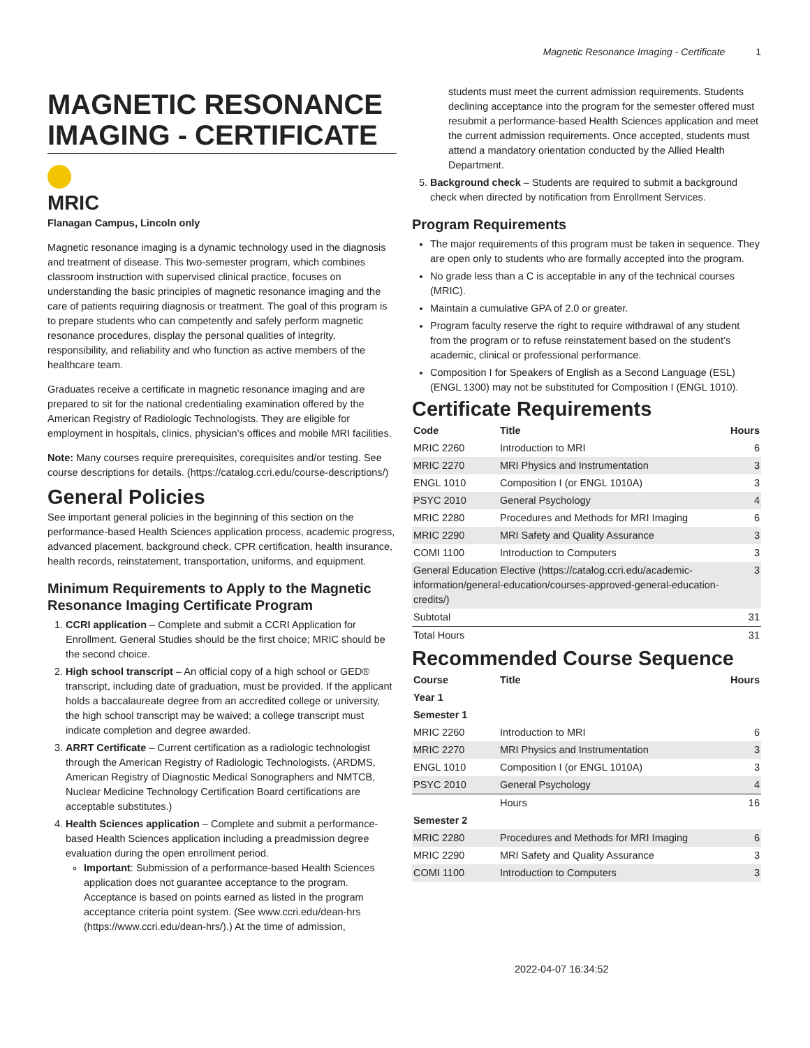Magnetic Resonance Imaging - Certificate 1
MAGNETIC RESONANCE IMAGING - CERTIFICATE
MRIC
Flanagan Campus, Lincoln only
Magnetic resonance imaging is a dynamic technology used in the diagnosis and treatment of disease. This two-semester program, which combines classroom instruction with supervised clinical practice, focuses on understanding the basic principles of magnetic resonance imaging and the care of patients requiring diagnosis or treatment. The goal of this program is to prepare students who can competently and safely perform magnetic resonance procedures, display the personal qualities of integrity, responsibility, and reliability and who function as active members of the healthcare team.
Graduates receive a certificate in magnetic resonance imaging and are prepared to sit for the national credentialing examination offered by the American Registry of Radiologic Technologists. They are eligible for employment in hospitals, clinics, physician’s offices and mobile MRI facilities.
Note: Many courses require prerequisites, corequisites and/or testing. See course descriptions for details. (https://catalog.ccri.edu/course-descriptions/)
General Policies
See important general policies in the beginning of this section on the performance-based Health Sciences application process, academic progress, advanced placement, background check, CPR certification, health insurance, health records, reinstatement, transportation, uniforms, and equipment.
Minimum Requirements to Apply to the Magnetic Resonance Imaging Certificate Program
1. CCRI application – Complete and submit a CCRI Application for Enrollment. General Studies should be the first choice; MRIC should be the second choice.
2. High school transcript – An official copy of a high school or GED® transcript, including date of graduation, must be provided. If the applicant holds a baccalaureate degree from an accredited college or university, the high school transcript may be waived; a college transcript must indicate completion and degree awarded.
3. ARRT Certificate – Current certification as a radiologic technologist through the American Registry of Radiologic Technologists. (ARDMS, American Registry of Diagnostic Medical Sonographers and NMTCB, Nuclear Medicine Technology Certification Board certifications are acceptable substitutes.)
4. Health Sciences application – Complete and submit a performance-based Health Sciences application including a preadmission degree evaluation during the open enrollment period.
Important: Submission of a performance-based Health Sciences application does not guarantee acceptance to the program. Acceptance is based on points earned as listed in the program acceptance criteria point system. (See www.ccri.edu/dean-hrs (https://www.ccri.edu/dean-hrs/).) At the time of admission,
students must meet the current admission requirements. Students declining acceptance into the program for the semester offered must resubmit a performance-based Health Sciences application and meet the current admission requirements. Once accepted, students must attend a mandatory orientation conducted by the Allied Health Department.
5. Background check – Students are required to submit a background check when directed by notification from Enrollment Services.
Program Requirements
The major requirements of this program must be taken in sequence. They are open only to students who are formally accepted into the program.
No grade less than a C is acceptable in any of the technical courses (MRIC).
Maintain a cumulative GPA of 2.0 or greater.
Program faculty reserve the right to require withdrawal of any student from the program or to refuse reinstatement based on the student’s academic, clinical or professional performance.
Composition I for Speakers of English as a Second Language (ESL) (ENGL 1300) may not be substituted for Composition I (ENGL 1010).
Certificate Requirements
| Code | Title | Hours |
| --- | --- | --- |
| MRIC 2260 | Introduction to MRI | 6 |
| MRIC 2270 | MRI Physics and Instrumentation | 3 |
| ENGL 1010 | Composition I (or ENGL 1010A) | 3 |
| PSYC 2010 | General Psychology | 4 |
| MRIC 2280 | Procedures and Methods for MRI Imaging | 6 |
| MRIC 2290 | MRI Safety and Quality Assurance | 3 |
| COMI 1100 | Introduction to Computers | 3 |
| General Education Elective (https://catalog.ccri.edu/academic-information/general-education/courses-approved-general-education-credits/) | | 3 |
| Subtotal | | 31 |
| Total Hours | | 31 |
Recommended Course Sequence
| Course | Title | Hours |
| --- | --- | --- |
| Year 1 | | |
| Semester 1 | | |
| MRIC 2260 | Introduction to MRI | 6 |
| MRIC 2270 | MRI Physics and Instrumentation | 3 |
| ENGL 1010 | Composition I (or ENGL 1010A) | 3 |
| PSYC 2010 | General Psychology | 4 |
| | Hours | 16 |
| Semester 2 | | |
| MRIC 2280 | Procedures and Methods for MRI Imaging | 6 |
| MRIC 2290 | MRI Safety and Quality Assurance | 3 |
| COMI 1100 | Introduction to Computers | 3 |
2022-04-07 16:34:52